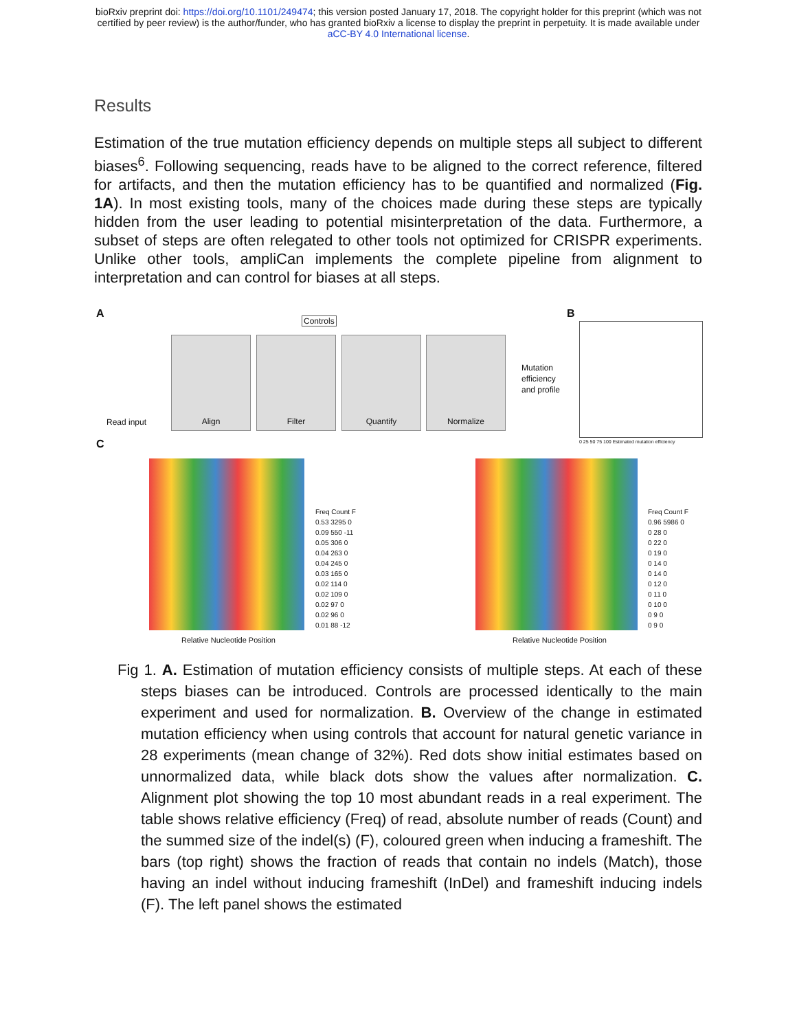bioRxiv preprint doi: https://doi.org/10.1101/249474; this version posted January 17, 2018. The copyright holder for this preprint (which was not
certified by peer review) is the author/funder, who has granted bioRxiv a license to display the preprint in perpetuity. It is made available under
aCC-BY 4.0 International license.
Results
Estimation of the true mutation efficiency depends on multiple steps all subject to different biases<sup>6</sup>. Following sequencing, reads have to be aligned to the correct reference, filtered for artifacts, and then the mutation efficiency has to be quantified and normalized (Fig. 1A). In most existing tools, many of the choices made during these steps are typically hidden from the user leading to potential misinterpretation of the data. Furthermore, a subset of steps are often relegated to other tools not optimized for CRISPR experiments. Unlike other tools, ampliCan implements the complete pipeline from alignment to interpretation and can control for biases at all steps.
A B
C
Controls
Read input
Align Filter Quantify Normalize
Mutation
efficiency
and profile
0 25 50 75 100 Estimated mutation efficiency
Freq Count F
0.53 3295 0
0.09 550 -11
0.05 306 0
0.04 263 0
0.04 245 0
0.03 165 0
0.02 114 0
0.02 109 0
0.02 97 0
0.02 96 0
0.01 88 -12
Freq Count F
0.96 5986 0
0 28 0
0 22 0
0 19 0
0 14 0
0 14 0
0 12 0
0 11 0
0 10 0
0 9 0
0 9 0
Relative Nucleotide Position Relative Nucleotide Position
Fig 1. A. Estimation of mutation efficiency consists of multiple steps. At each of these steps biases can be introduced. Controls are processed identically to the main experiment and used for normalization. B. Overview of the change in estimated mutation efficiency when using controls that account for natural genetic variance in 28 experiments (mean change of 32%). Red dots show initial estimates based on unnormalized data, while black dots show the values after normalization. C. Alignment plot showing the top 10 most abundant reads in a real experiment. The table shows relative efficiency (Freq) of read, absolute number of reads (Count) and the summed size of the indel(s) (F), coloured green when inducing a frameshift. The bars (top right) shows the fraction of reads that contain no indels (Match), those having an indel without inducing frameshift (InDel) and frameshift inducing indels (F). The left panel shows the estimated